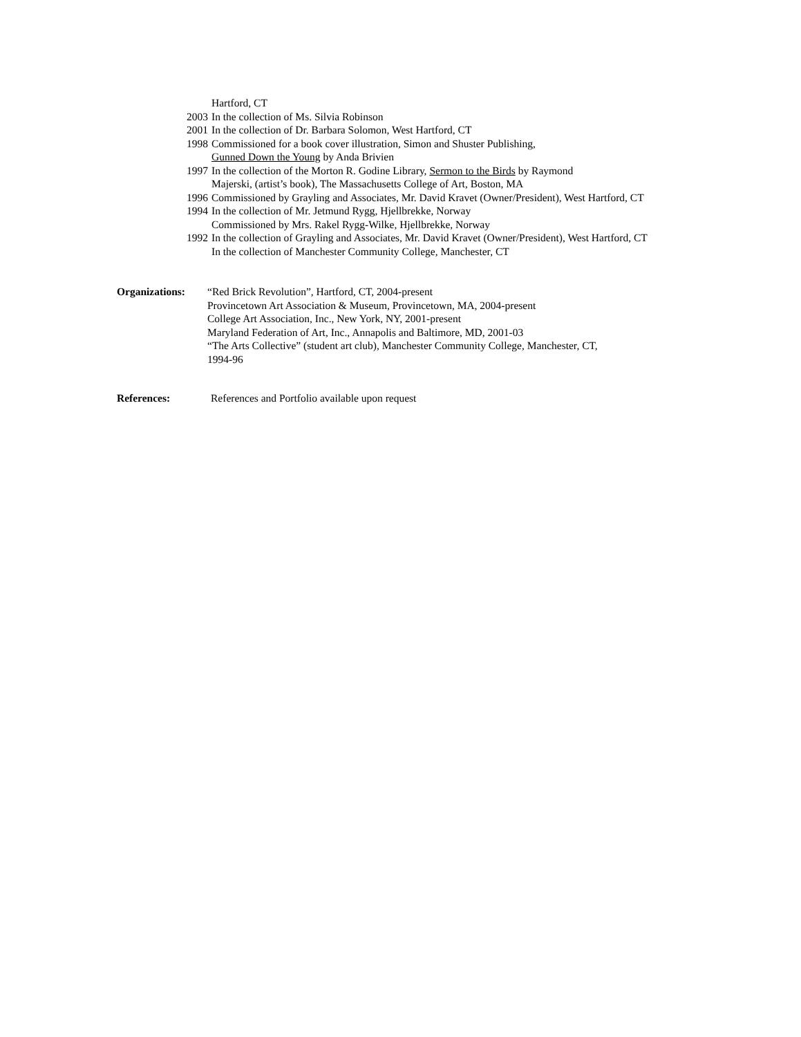Hartford, CT
2003 In the collection of Ms. Silvia Robinson
2001 In the collection of Dr. Barbara Solomon, West Hartford, CT
1998 Commissioned for a book cover illustration, Simon and Shuster Publishing,
Gunned Down the Young by Anda Brivien
1997 In the collection of the Morton R. Godine Library, Sermon to the Birds by Raymond
Majerski, (artist’s book), The Massachusetts College of Art, Boston, MA
1996 Commissioned by Grayling and Associates, Mr. David Kravet (Owner/President), West Hartford, CT
1994 In the collection of Mr. Jetmund Rygg, Hjellbrekke, Norway
Commissioned by Mrs. Rakel Rygg-Wilke, Hjellbrekke, Norway
1992 In the collection of Grayling and Associates, Mr. David Kravet (Owner/President), West Hartford, CT
In the collection of Manchester Community College, Manchester, CT
Organizations:
“Red Brick Revolution”, Hartford, CT, 2004-present
Provincetown Art Association & Museum, Provincetown, MA, 2004-present
College Art Association, Inc., New York, NY, 2001-present
Maryland Federation of Art, Inc., Annapolis and Baltimore, MD, 2001-03
“The Arts Collective” (student art club), Manchester Community College, Manchester, CT,
1994-96
References: References and Portfolio available upon request